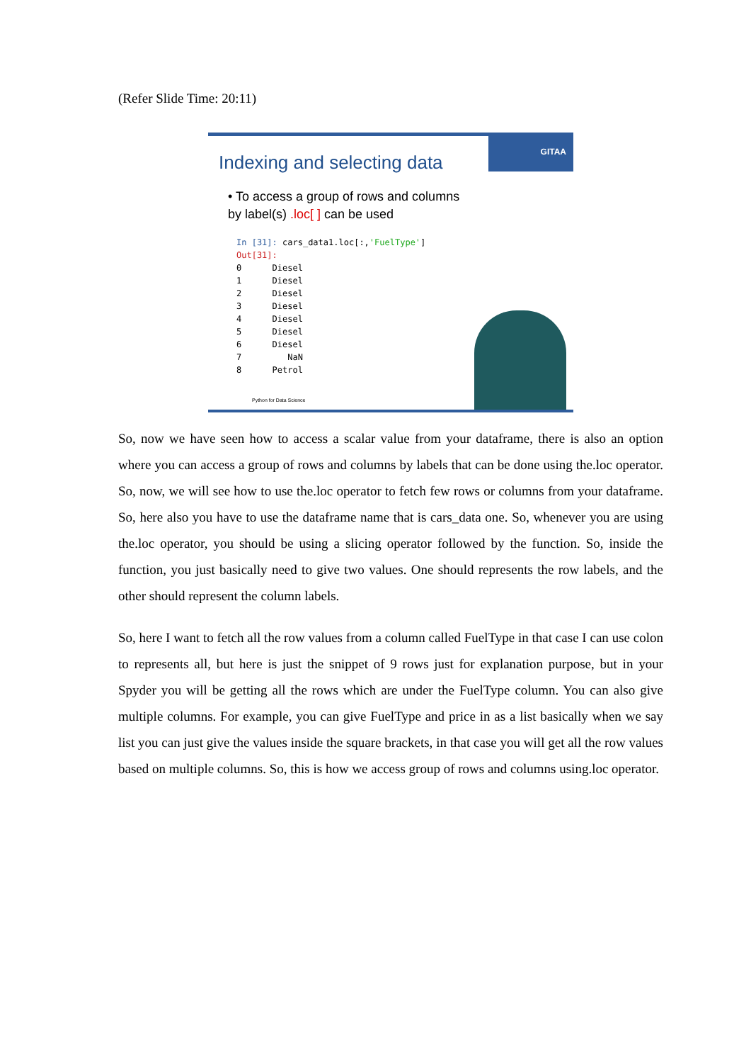(Refer Slide Time: 20:11)
GITAA
Indexing and selecting data
• To access a group of rows and columns by label(s) .loc[ ] can be used
In [31]: cars_data1.loc[:,'FuelType'] Out[31]: 0 Diesel 1 Diesel 2 Diesel 3 Diesel 4 Diesel 5 Diesel 6 Diesel 7 NaN 8 Petrol
Python for Data Science
So, now we have seen how to access a scalar value from your dataframe, there is also an option where you can access a group of rows and columns by labels that can be done using the.loc operator. So, now, we will see how to use the.loc operator to fetch few rows or columns from your dataframe. So, here also you have to use the dataframe name that is cars_data one. So, whenever you are using the.loc operator, you should be using a slicing operator followed by the function. So, inside the function, you just basically need to give two values. One should represents the row labels, and the other should represent the column labels.
So, here I want to fetch all the row values from a column called FuelType in that case I can use colon to represents all, but here is just the snippet of 9 rows just for explanation purpose, but in your Spyder you will be getting all the rows which are under the FuelType column. You can also give multiple columns. For example, you can give FuelType and price in as a list basically when we say list you can just give the values inside the square brackets, in that case you will get all the row values based on multiple columns. So, this is how we access group of rows and columns using.loc operator.